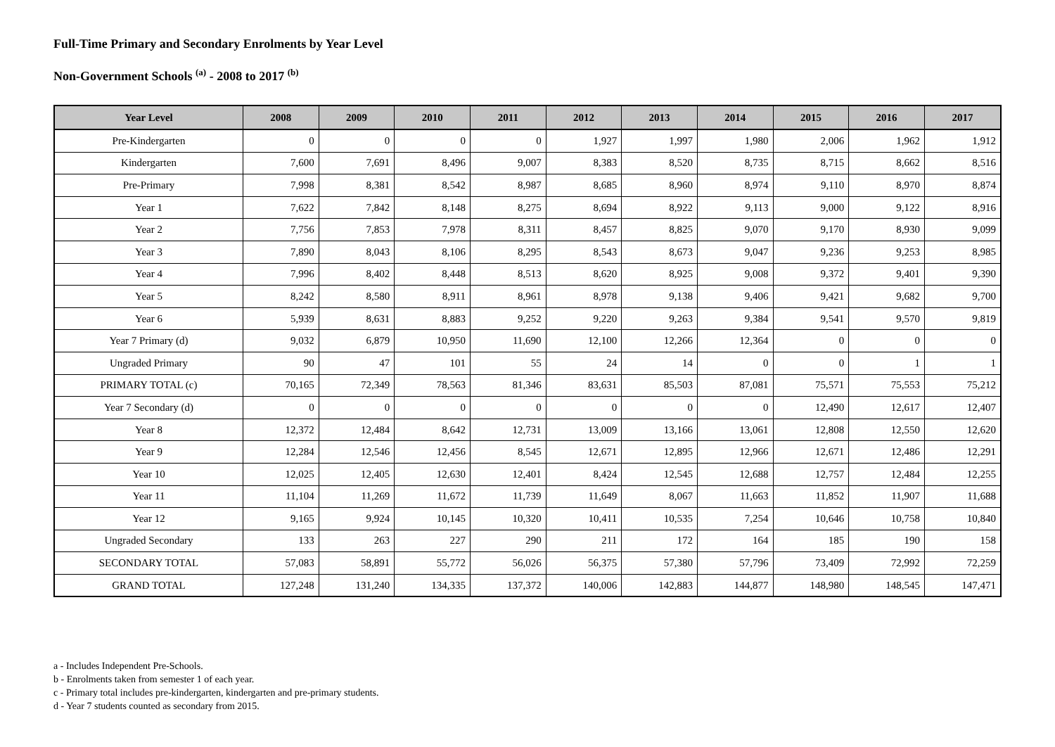Full-Time Primary and Secondary Enrolments by Year Level
Non-Government Schools <sup>(a)</sup> - 2008 to 2017 <sup>(b)</sup>
| Year Level | 2008 | 2009 | 2010 | 2011 | 2012 | 2013 | 2014 | 2015 | 2016 | 2017 |
| --- | --- | --- | --- | --- | --- | --- | --- | --- | --- | --- |
| Pre-Kindergarten | 0 | 0 | 0 | 0 | 1,927 | 1,997 | 1,980 | 2,006 | 1,962 | 1,912 |
| Kindergarten | 7,600 | 7,691 | 8,496 | 9,007 | 8,383 | 8,520 | 8,735 | 8,715 | 8,662 | 8,516 |
| Pre-Primary | 7,998 | 8,381 | 8,542 | 8,987 | 8,685 | 8,960 | 8,974 | 9,110 | 8,970 | 8,874 |
| Year 1 | 7,622 | 7,842 | 8,148 | 8,275 | 8,694 | 8,922 | 9,113 | 9,000 | 9,122 | 8,916 |
| Year 2 | 7,756 | 7,853 | 7,978 | 8,311 | 8,457 | 8,825 | 9,070 | 9,170 | 8,930 | 9,099 |
| Year 3 | 7,890 | 8,043 | 8,106 | 8,295 | 8,543 | 8,673 | 9,047 | 9,236 | 9,253 | 8,985 |
| Year 4 | 7,996 | 8,402 | 8,448 | 8,513 | 8,620 | 8,925 | 9,008 | 9,372 | 9,401 | 9,390 |
| Year 5 | 8,242 | 8,580 | 8,911 | 8,961 | 8,978 | 9,138 | 9,406 | 9,421 | 9,682 | 9,700 |
| Year 6 | 5,939 | 8,631 | 8,883 | 9,252 | 9,220 | 9,263 | 9,384 | 9,541 | 9,570 | 9,819 |
| Year 7 Primary (d) | 9,032 | 6,879 | 10,950 | 11,690 | 12,100 | 12,266 | 12,364 | 0 | 0 | 0 |
| Ungraded Primary | 90 | 47 | 101 | 55 | 24 | 14 | 0 | 0 | 1 | 1 |
| PRIMARY TOTAL (c) | 70,165 | 72,349 | 78,563 | 81,346 | 83,631 | 85,503 | 87,081 | 75,571 | 75,553 | 75,212 |
| Year 7 Secondary (d) | 0 | 0 | 0 | 0 | 0 | 0 | 0 | 12,490 | 12,617 | 12,407 |
| Year 8 | 12,372 | 12,484 | 8,642 | 12,731 | 13,009 | 13,166 | 13,061 | 12,808 | 12,550 | 12,620 |
| Year 9 | 12,284 | 12,546 | 12,456 | 8,545 | 12,671 | 12,895 | 12,966 | 12,671 | 12,486 | 12,291 |
| Year 10 | 12,025 | 12,405 | 12,630 | 12,401 | 8,424 | 12,545 | 12,688 | 12,757 | 12,484 | 12,255 |
| Year 11 | 11,104 | 11,269 | 11,672 | 11,739 | 11,649 | 8,067 | 11,663 | 11,852 | 11,907 | 11,688 |
| Year 12 | 9,165 | 9,924 | 10,145 | 10,320 | 10,411 | 10,535 | 7,254 | 10,646 | 10,758 | 10,840 |
| Ungraded Secondary | 133 | 263 | 227 | 290 | 211 | 172 | 164 | 185 | 190 | 158 |
| SECONDARY TOTAL | 57,083 | 58,891 | 55,772 | 56,026 | 56,375 | 57,380 | 57,796 | 73,409 | 72,992 | 72,259 |
| GRAND TOTAL | 127,248 | 131,240 | 134,335 | 137,372 | 140,006 | 142,883 | 144,877 | 148,980 | 148,545 | 147,471 |
a - Includes Independent Pre-Schools.
b - Enrolments taken from semester 1 of each year.
c - Primary total includes pre-kindergarten, kindergarten and pre-primary students.
d - Year 7 students counted as secondary from 2015.